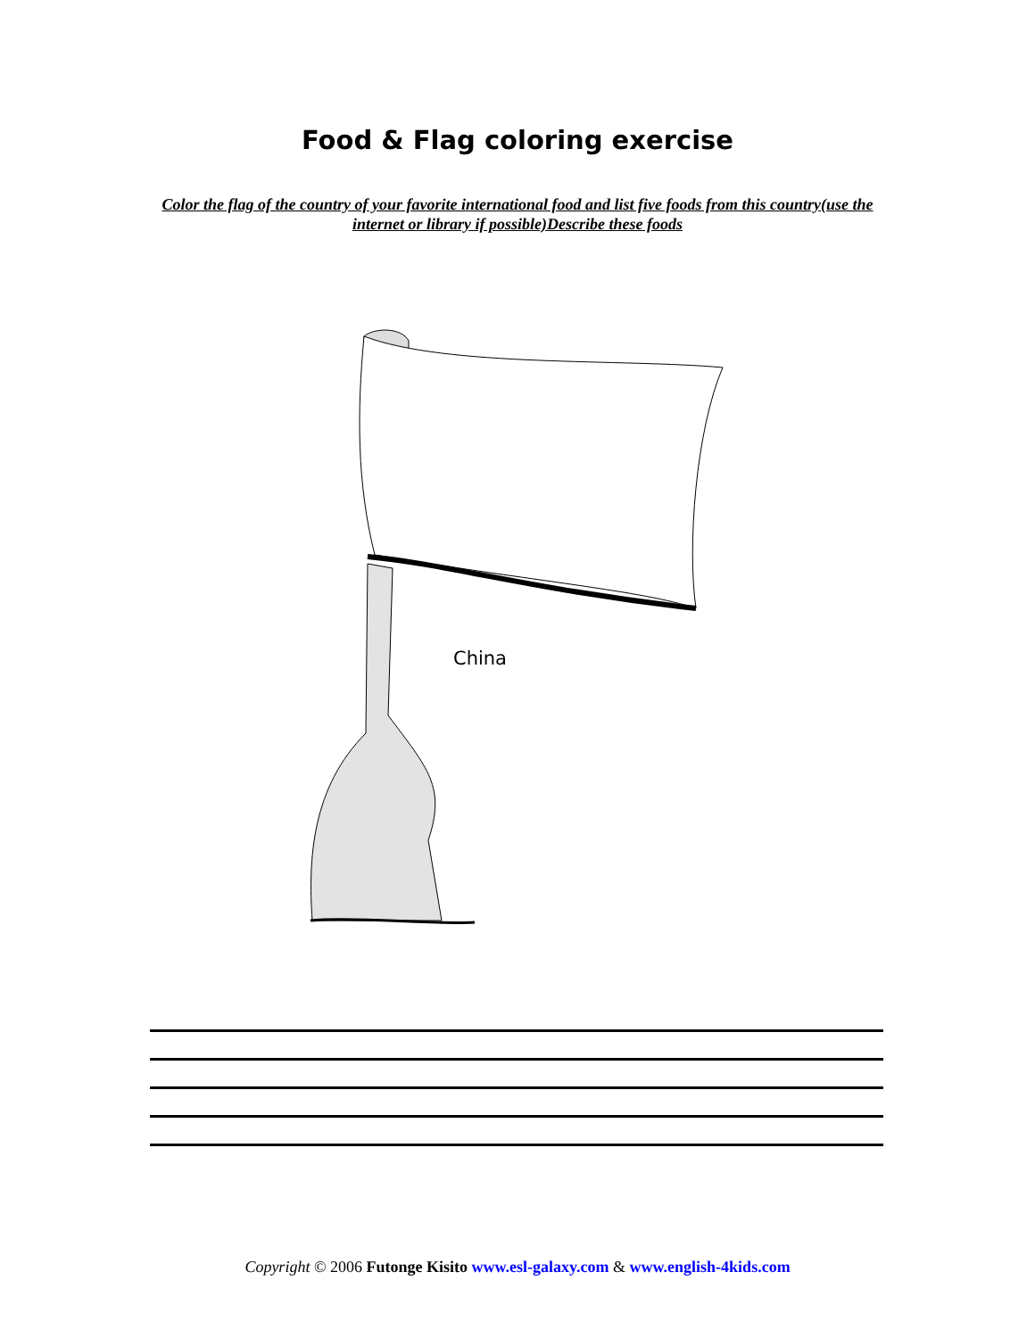Food & Flag coloring exercise
Color the flag of the country of your favorite international food and list five foods from this country(use the internet or library if possible)Describe these foods
China
Copyright © 2006 Futonge Kisito www.esl-galaxy.com & www.english-4kids.com